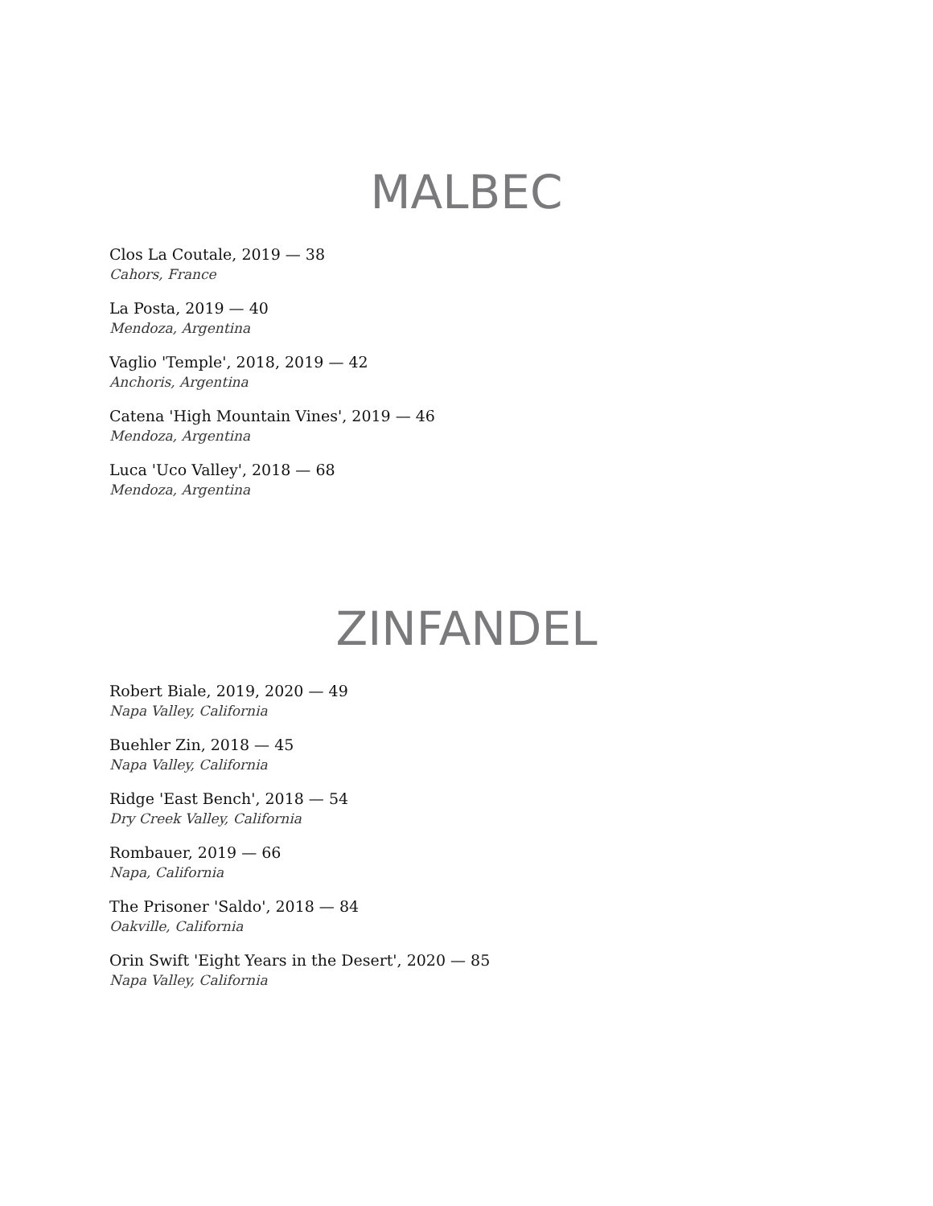MALBEC
Clos La Coutale, 2019 — 38
Cahors, France
La Posta, 2019 — 40
Mendoza, Argentina
Vaglio 'Temple', 2018, 2019 — 42
Anchoris, Argentina
Catena 'High Mountain Vines', 2019 — 46
Mendoza, Argentina
Luca 'Uco Valley', 2018 — 68
Mendoza, Argentina
ZINFANDEL
Robert Biale, 2019, 2020 — 49
Napa Valley, California
Buehler Zin, 2018 — 45
Napa Valley, California
Ridge 'East Bench', 2018 — 54
Dry Creek Valley, California
Rombauer, 2019 — 66
Napa, California
The Prisoner 'Saldo', 2018 — 84
Oakville, California
Orin Swift 'Eight Years in the Desert', 2020 — 85
Napa Valley, California